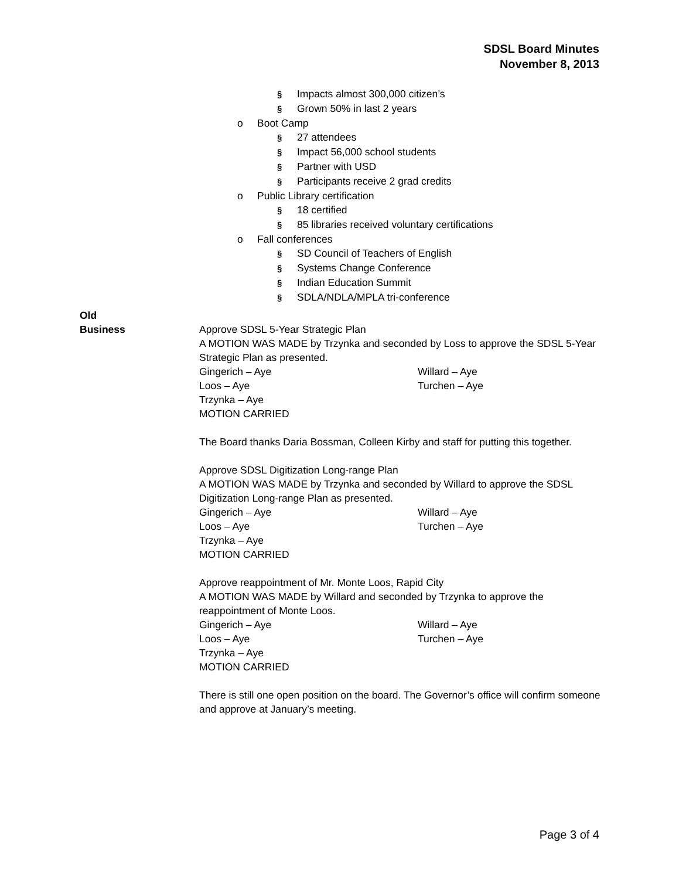SDSL Board Minutes
November 8, 2013
§ Impacts almost 300,000 citizen’s
§ Grown 50% in last 2 years
o Boot Camp
§ 27 attendees
§ Impact 56,000 school students
§ Partner with USD
§ Participants receive 2 grad credits
o Public Library certification
§ 18 certified
§ 85 libraries received voluntary certifications
o Fall conferences
§ SD Council of Teachers of English
§ Systems Change Conference
§ Indian Education Summit
§ SDLA/NDLA/MPLA tri-conference
Old
Business
Approve SDSL 5-Year Strategic Plan
A MOTION WAS MADE by Trzynka and seconded by Loss to approve the SDSL 5-Year Strategic Plan as presented.
Gingerich – Aye Willard – Aye
Loos – Aye Turchen – Aye
Trzynka – Aye
MOTION CARRIED
The Board thanks Daria Bossman, Colleen Kirby and staff for putting this together.
Approve SDSL Digitization Long-range Plan
A MOTION WAS MADE by Trzynka and seconded by Willard to approve the SDSL Digitization Long-range Plan as presented.
Gingerich – Aye Willard – Aye
Loos – Aye Turchen – Aye
Trzynka – Aye
MOTION CARRIED
Approve reappointment of Mr. Monte Loos, Rapid City
A MOTION WAS MADE by Willard and seconded by Trzynka to approve the reappointment of Monte Loos.
Gingerich – Aye Willard – Aye
Loos – Aye Turchen – Aye
Trzynka – Aye
MOTION CARRIED
There is still one open position on the board. The Governor’s office will confirm someone and approve at January’s meeting.
Page 3 of 4